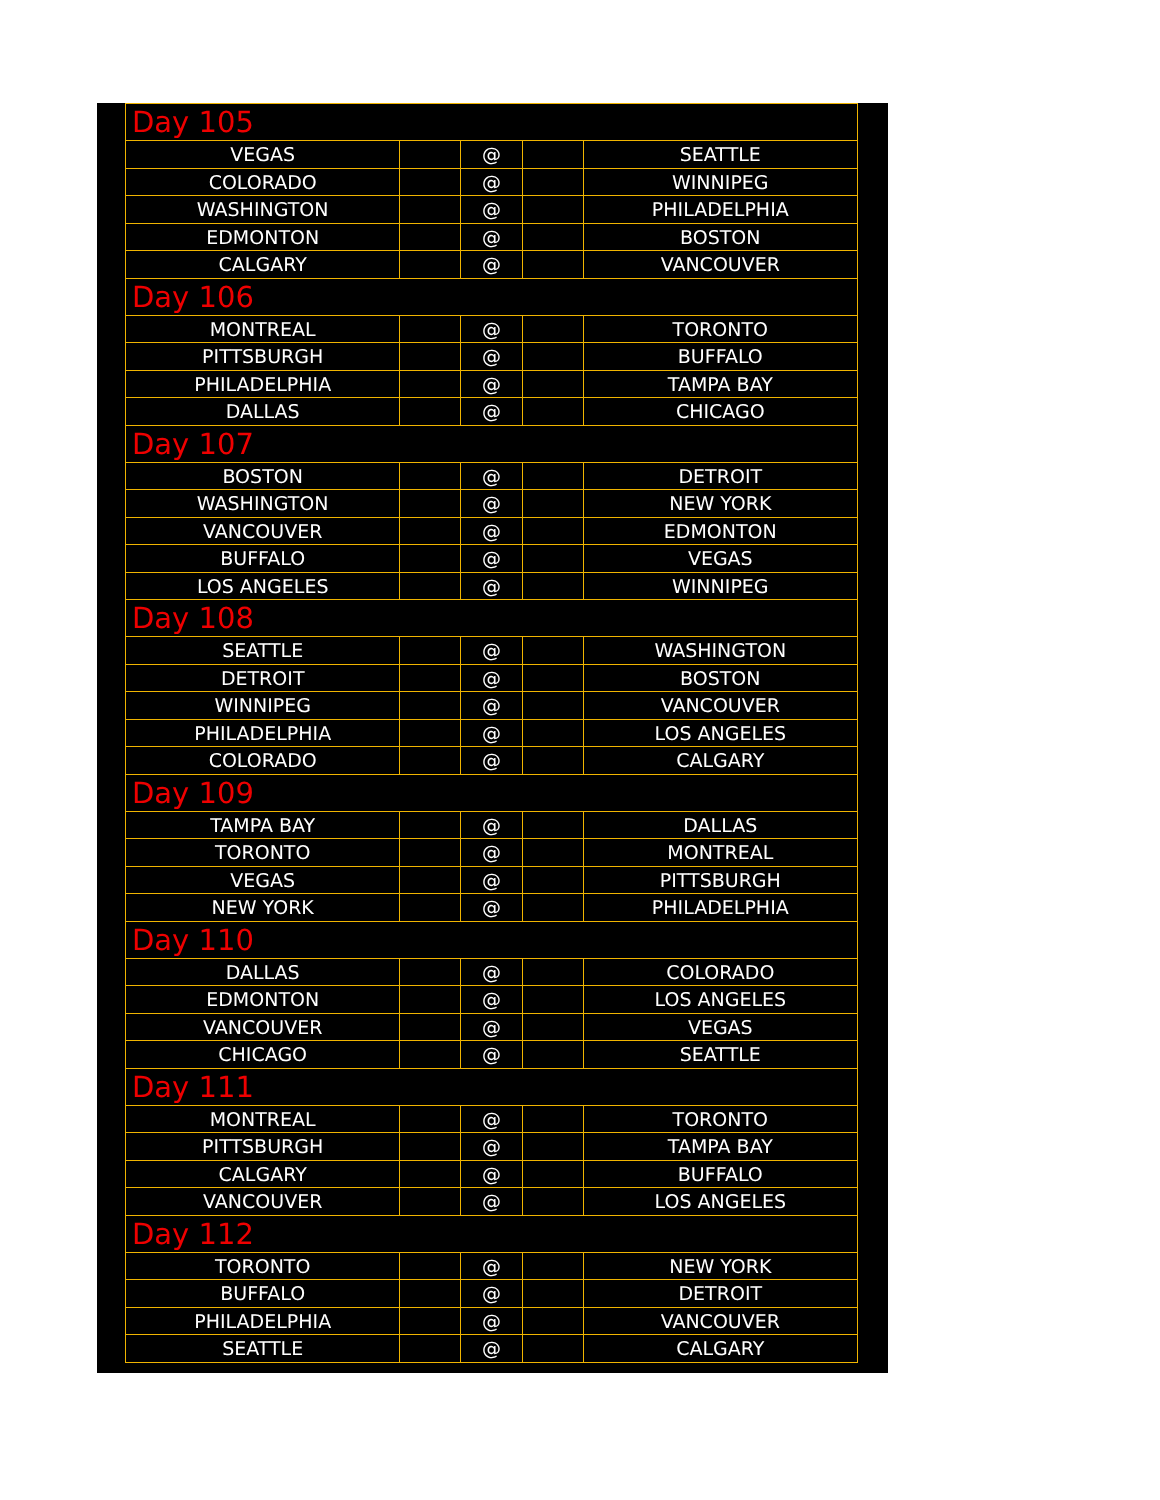| Day 105 | | | | |
| VEGAS | | @ | | SEATTLE |
| COLORADO | | @ | | WINNIPEG |
| WASHINGTON | | @ | | PHILADELPHIA |
| EDMONTON | | @ | | BOSTON |
| CALGARY | | @ | | VANCOUVER |
| Day 106 | | | | |
| MONTREAL | | @ | | TORONTO |
| PITTSBURGH | | @ | | BUFFALO |
| PHILADELPHIA | | @ | | TAMPA BAY |
| DALLAS | | @ | | CHICAGO |
| Day 107 | | | | |
| BOSTON | | @ | | DETROIT |
| WASHINGTON | | @ | | NEW YORK |
| VANCOUVER | | @ | | EDMONTON |
| BUFFALO | | @ | | VEGAS |
| LOS ANGELES | | @ | | WINNIPEG |
| Day 108 | | | | |
| SEATTLE | | @ | | WASHINGTON |
| DETROIT | | @ | | BOSTON |
| WINNIPEG | | @ | | VANCOUVER |
| PHILADELPHIA | | @ | | LOS ANGELES |
| COLORADO | | @ | | CALGARY |
| Day 109 | | | | |
| TAMPA BAY | | @ | | DALLAS |
| TORONTO | | @ | | MONTREAL |
| VEGAS | | @ | | PITTSBURGH |
| NEW YORK | | @ | | PHILADELPHIA |
| Day 110 | | | | |
| DALLAS | | @ | | COLORADO |
| EDMONTON | | @ | | LOS ANGELES |
| VANCOUVER | | @ | | VEGAS |
| CHICAGO | | @ | | SEATTLE |
| Day 111 | | | | |
| MONTREAL | | @ | | TORONTO |
| PITTSBURGH | | @ | | TAMPA BAY |
| CALGARY | | @ | | BUFFALO |
| VANCOUVER | | @ | | LOS ANGELES |
| Day 112 | | | | |
| TORONTO | | @ | | NEW YORK |
| BUFFALO | | @ | | DETROIT |
| PHILADELPHIA | | @ | | VANCOUVER |
| SEATTLE | | @ | | CALGARY |